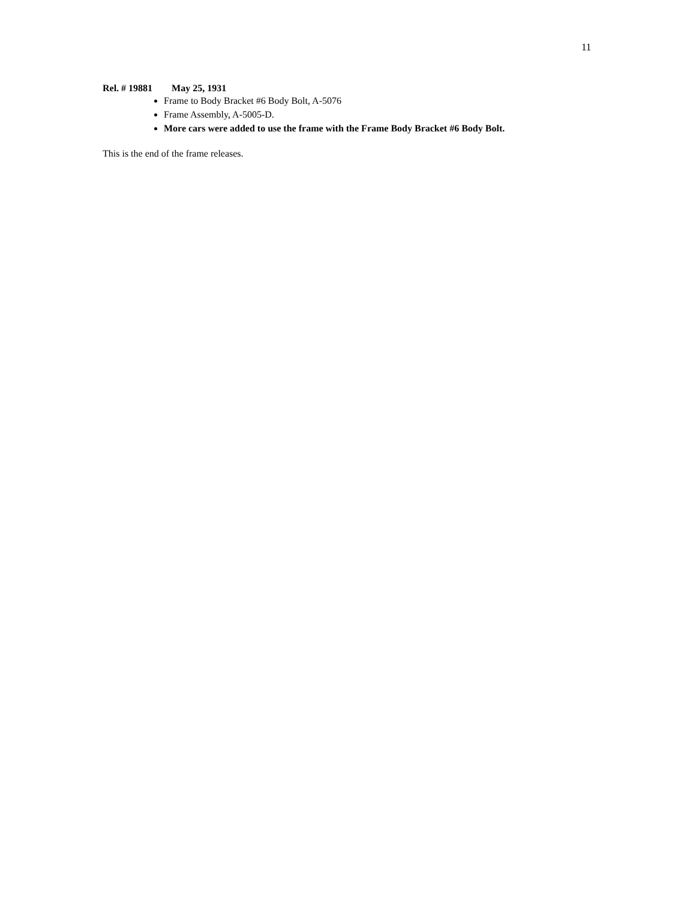11
Rel. # 19881 May 25, 1931
Frame to Body Bracket #6 Body Bolt, A-5076
Frame Assembly, A-5005-D.
More cars were added to use the frame with the Frame Body Bracket #6 Body Bolt.
This is the end of the frame releases.